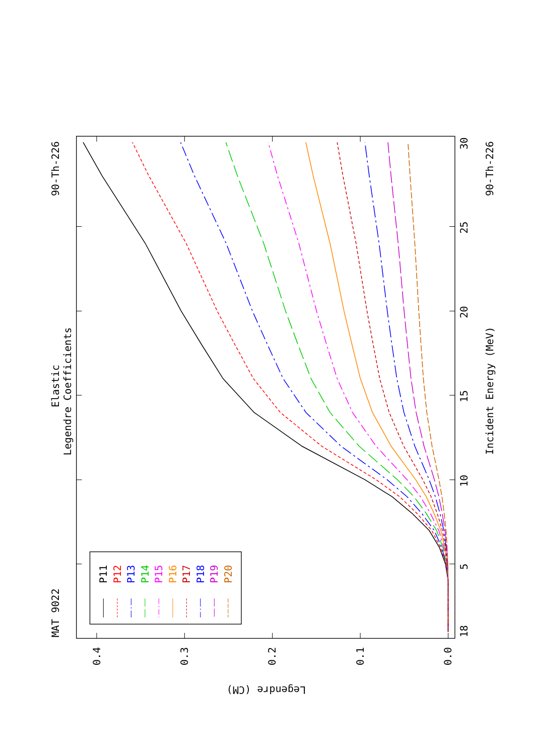MAT 9022
90-Th-226
Elastic
Legendre Coefficients
P11
P12
P13
P14
P15
P16
P17
P18
P19
P20
18
5
10
15
20
25
30
Incident Energy (MeV)
90-Th-226
0.4
0.3
0.2
0.1
0.0
Legendre (CM)